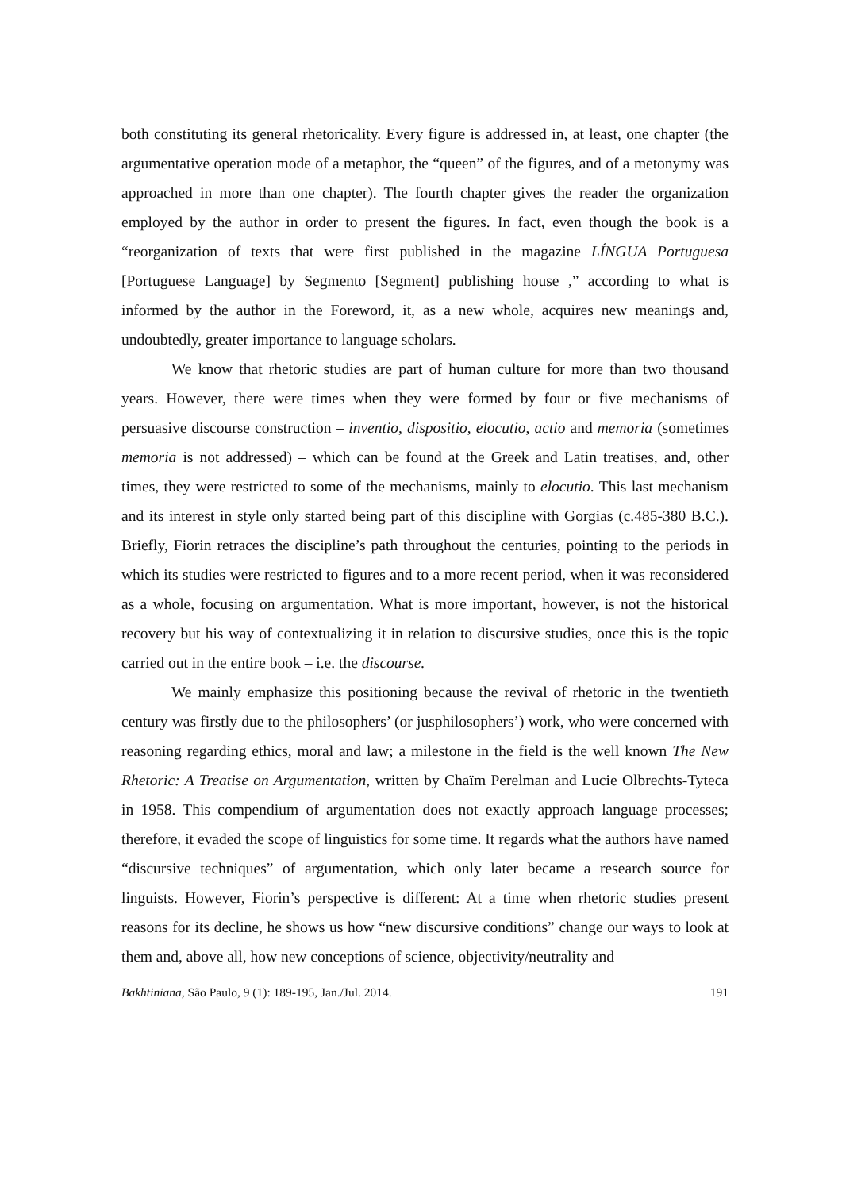both constituting its general rhetoricality. Every figure is addressed in, at least, one chapter (the argumentative operation mode of a metaphor, the “queen” of the figures, and of a metonymy was approached in more than one chapter). The fourth chapter gives the reader the organization employed by the author in order to present the figures. In fact, even though the book is a “reorganization of texts that were first published in the magazine LÍNGUA Portuguesa [Portuguese Language] by Segmento [Segment] publishing house ,” according to what is informed by the author in the Foreword, it, as a new whole, acquires new meanings and, undoubtedly, greater importance to language scholars.
We know that rhetoric studies are part of human culture for more than two thousand years. However, there were times when they were formed by four or five mechanisms of persuasive discourse construction – inventio, dispositio, elocutio, actio and memoria (sometimes memoria is not addressed) – which can be found at the Greek and Latin treatises, and, other times, they were restricted to some of the mechanisms, mainly to elocutio. This last mechanism and its interest in style only started being part of this discipline with Gorgias (c.485-380 B.C.). Briefly, Fiorin retraces the discipline’s path throughout the centuries, pointing to the periods in which its studies were restricted to figures and to a more recent period, when it was reconsidered as a whole, focusing on argumentation. What is more important, however, is not the historical recovery but his way of contextualizing it in relation to discursive studies, once this is the topic carried out in the entire book – i.e. the discourse.
We mainly emphasize this positioning because the revival of rhetoric in the twentieth century was firstly due to the philosophers’ (or jusphilosophers’) work, who were concerned with reasoning regarding ethics, moral and law; a milestone in the field is the well known The New Rhetoric: A Treatise on Argumentation, written by Chaïm Perelman and Lucie Olbrechts-Tyteca in 1958. This compendium of argumentation does not exactly approach language processes; therefore, it evaded the scope of linguistics for some time. It regards what the authors have named “discursive techniques” of argumentation, which only later became a research source for linguists. However, Fiorin’s perspective is different: At a time when rhetoric studies present reasons for its decline, he shows us how “new discursive conditions” change our ways to look at them and, above all, how new conceptions of science, objectivity/neutrality and
Bakhtiniana, São Paulo, 9 (1): 189-195, Jan./Jul. 2014. 191